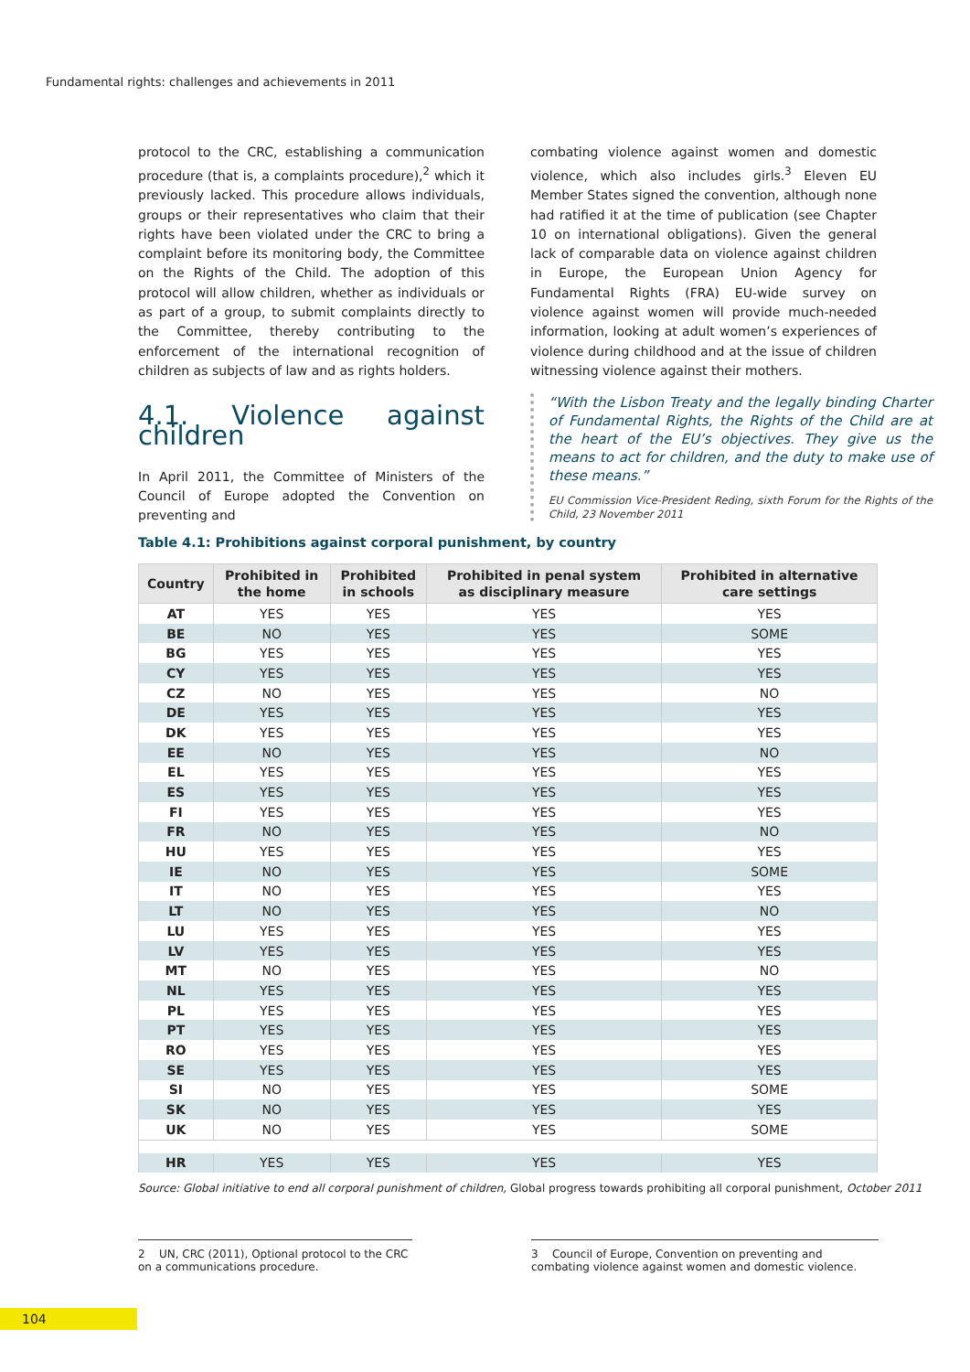Fundamental rights: challenges and achievements in 2011
protocol to the CRC, establishing a communication procedure (that is, a complaints procedure),<sup>2</sup> which it previously lacked. This procedure allows individuals, groups or their representatives who claim that their rights have been violated under the CRC to bring a complaint before its monitoring body, the Committee on the Rights of the Child. The adoption of this protocol will allow children, whether as individuals or as part of a group, to submit complaints directly to the Committee, thereby contributing to the enforcement of the international recognition of children as subjects of law and as rights holders.
4.1. Violence against children
In April 2011, the Committee of Ministers of the Council of Europe adopted the Convention on preventing and
combating violence against women and domestic violence, which also includes girls.<sup>3</sup> Eleven EU Member States signed the convention, although none had ratified it at the time of publication (see Chapter 10 on international obligations). Given the general lack of comparable data on violence against children in Europe, the European Union Agency for Fundamental Rights (FRA) EU-wide survey on violence against women will provide much-needed information, looking at adult women’s experiences of violence during childhood and at the issue of children witnessing violence against their mothers.
“With the Lisbon Treaty and the legally binding Charter of Fundamental Rights, the Rights of the Child are at the heart of the EU’s objectives. They give us the means to act for children, and the duty to make use of these means.”
EU Commission Vice-President Reding, sixth Forum for the Rights of the Child, 23 November 2011
Table 4.1: Prohibitions against corporal punishment, by country
| Country | Prohibited in the home | Prohibited in schools | Prohibited in penal system as disciplinary measure | Prohibited in alternative care settings |
| --- | --- | --- | --- | --- |
| AT | YES | YES | YES | YES |
| BE | NO | YES | YES | SOME |
| BG | YES | YES | YES | YES |
| CY | YES | YES | YES | YES |
| CZ | NO | YES | YES | NO |
| DE | YES | YES | YES | YES |
| DK | YES | YES | YES | YES |
| EE | NO | YES | YES | NO |
| EL | YES | YES | YES | YES |
| ES | YES | YES | YES | YES |
| FI | YES | YES | YES | YES |
| FR | NO | YES | YES | NO |
| HU | YES | YES | YES | YES |
| IE | NO | YES | YES | SOME |
| IT | NO | YES | YES | YES |
| LT | NO | YES | YES | NO |
| LU | YES | YES | YES | YES |
| LV | YES | YES | YES | YES |
| MT | NO | YES | YES | NO |
| NL | YES | YES | YES | YES |
| PL | YES | YES | YES | YES |
| PT | YES | YES | YES | YES |
| RO | YES | YES | YES | YES |
| SE | YES | YES | YES | YES |
| SI | NO | YES | YES | SOME |
| SK | NO | YES | YES | YES |
| UK | NO | YES | YES | SOME |
| HR | YES | YES | YES | YES |
Source: Global initiative to end all corporal punishment of children, Global progress towards prohibiting all corporal punishment, October 2011
2 UN, CRC (2011), Optional protocol to the CRC on a communications procedure.
3 Council of Europe, Convention on preventing and combating violence against women and domestic violence.
104